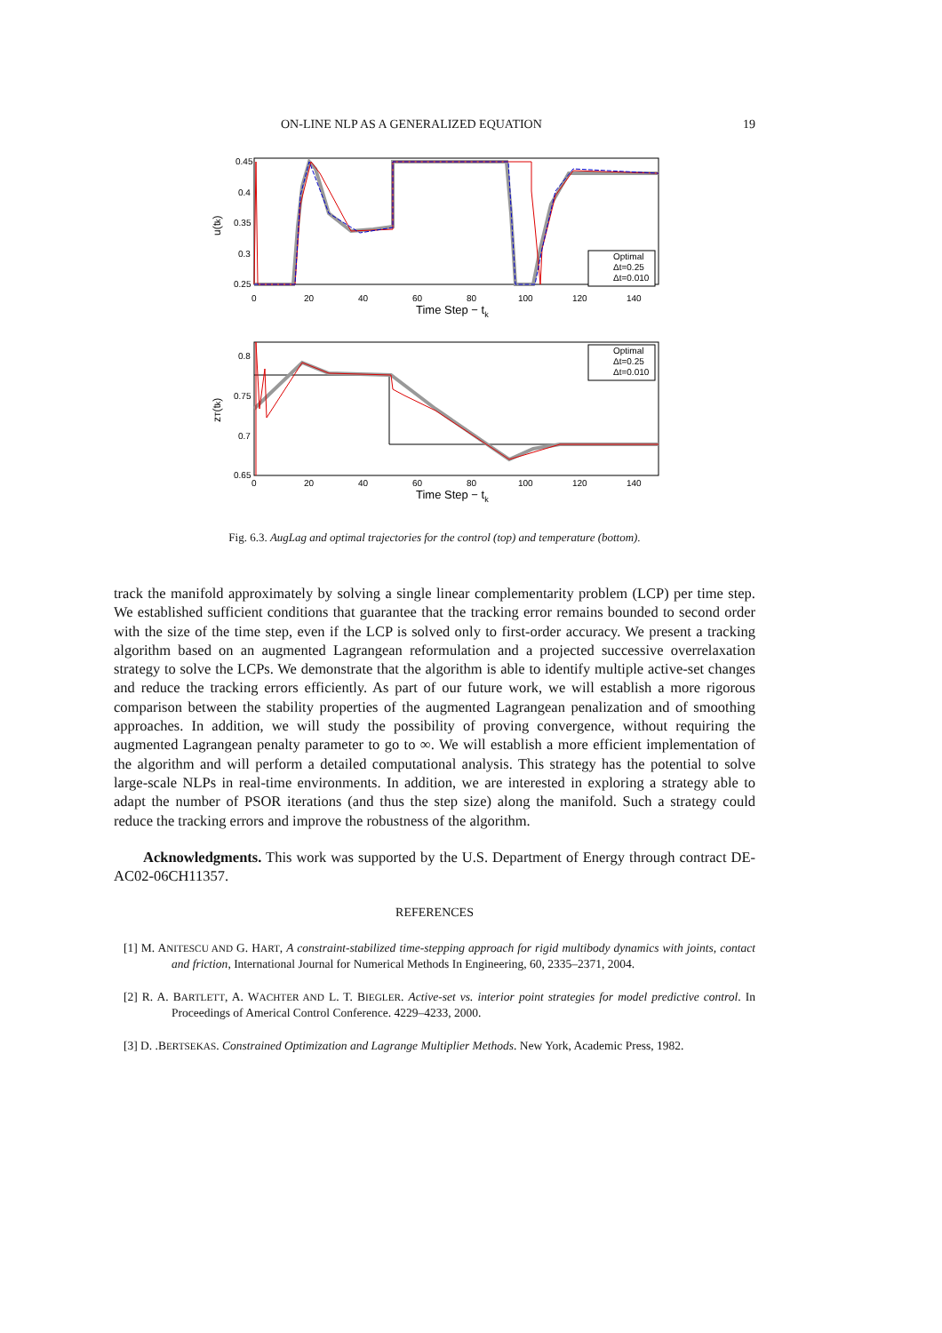ON-LINE NLP AS A GENERALIZED EQUATION 19
0.45
0.4
0.35
0.3
0.25
0
20
40
60
80
100
120
140
Time Step − tk
u(tk)
Optimal
Δt=0.25
Δt=0.010
0.8
0.75
0.7
0.65
0
20
40
60
80
100
120
140
Time Step − tk
zT(tk)
Optimal
Δt=0.25
Δt=0.010
Fig. 6.3. AugLag and optimal trajectories for the control (top) and temperature (bottom).
track the manifold approximately by solving a single linear complementarity problem (LCP) per time step. We established sufficient conditions that guarantee that the tracking error remains bounded to second order with the size of the time step, even if the LCP is solved only to first-order accuracy. We present a tracking algorithm based on an augmented Lagrangean reformulation and a projected successive overrelaxation strategy to solve the LCPs. We demonstrate that the algorithm is able to identify multiple active-set changes and reduce the tracking errors efficiently. As part of our future work, we will establish a more rigorous comparison between the stability properties of the augmented Lagrangean penalization and of smoothing approaches. In addition, we will study the possibility of proving convergence, without requiring the augmented Lagrangean penalty parameter to go to ∞. We will establish a more efficient implementation of the algorithm and will perform a detailed computational analysis. This strategy has the potential to solve large-scale NLPs in real-time environments. In addition, we are interested in exploring a strategy able to adapt the number of PSOR iterations (and thus the step size) along the manifold. Such a strategy could reduce the tracking errors and improve the robustness of the algorithm.
Acknowledgments. This work was supported by the U.S. Department of Energy through contract DE-AC02-06CH11357.
REFERENCES
[1] M. ANITESCU AND G. HART, A constraint-stabilized time-stepping approach for rigid multibody dynamics with joints, contact and friction, International Journal for Numerical Methods In Engineering, 60, 2335–2371, 2004.
[2] R. A. BARTLETT, A. WACHTER AND L. T. BIEGLER. Active-set vs. interior point strategies for model predictive control. In Proceedings of Americal Control Conference. 4229–4233, 2000.
[3] D. .BERTSEKAS. Constrained Optimization and Lagrange Multiplier Methods. New York, Academic Press, 1982.